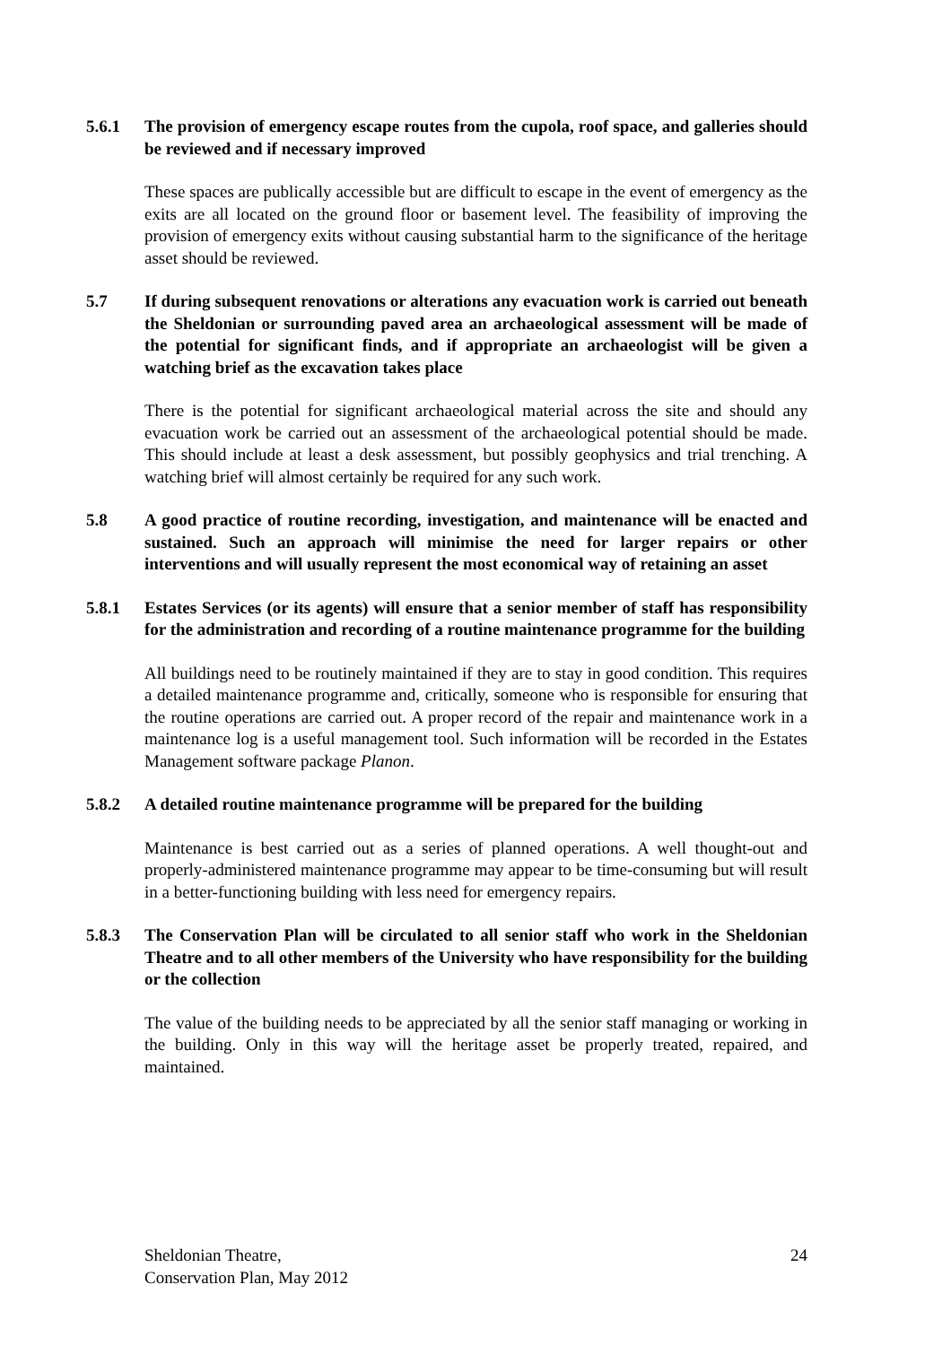5.6.1 The provision of emergency escape routes from the cupola, roof space, and galleries should be reviewed and if necessary improved
These spaces are publically accessible but are difficult to escape in the event of emergency as the exits are all located on the ground floor or basement level. The feasibility of improving the provision of emergency exits without causing substantial harm to the significance of the heritage asset should be reviewed.
5.7 If during subsequent renovations or alterations any evacuation work is carried out beneath the Sheldonian or surrounding paved area an archaeological assessment will be made of the potential for significant finds, and if appropriate an archaeologist will be given a watching brief as the excavation takes place
There is the potential for significant archaeological material across the site and should any evacuation work be carried out an assessment of the archaeological potential should be made. This should include at least a desk assessment, but possibly geophysics and trial trenching. A watching brief will almost certainly be required for any such work.
5.8 A good practice of routine recording, investigation, and maintenance will be enacted and sustained. Such an approach will minimise the need for larger repairs or other interventions and will usually represent the most economical way of retaining an asset
5.8.1 Estates Services (or its agents) will ensure that a senior member of staff has responsibility for the administration and recording of a routine maintenance programme for the building
All buildings need to be routinely maintained if they are to stay in good condition. This requires a detailed maintenance programme and, critically, someone who is responsible for ensuring that the routine operations are carried out. A proper record of the repair and maintenance work in a maintenance log is a useful management tool. Such information will be recorded in the Estates Management software package Planon.
5.8.2 A detailed routine maintenance programme will be prepared for the building
Maintenance is best carried out as a series of planned operations. A well thought-out and properly-administered maintenance programme may appear to be time-consuming but will result in a better-functioning building with less need for emergency repairs.
5.8.3 The Conservation Plan will be circulated to all senior staff who work in the Sheldonian Theatre and to all other members of the University who have responsibility for the building or the collection
The value of the building needs to be appreciated by all the senior staff managing or working in the building. Only in this way will the heritage asset be properly treated, repaired, and maintained.
Sheldonian Theatre,
Conservation Plan, May 2012
24